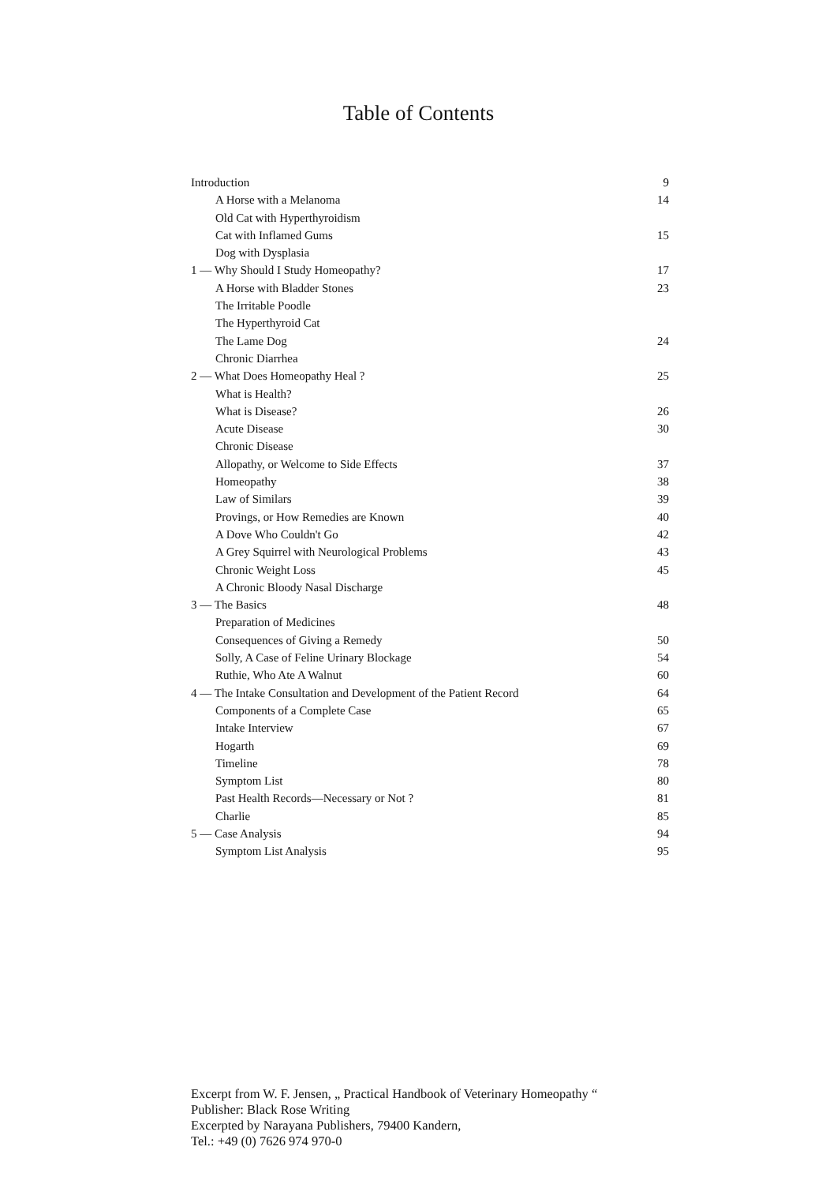Table of Contents
| Introduction | 9 |
| A Horse with a Melanoma | 14 |
| Old Cat with Hyperthyroidism | |
| Cat with Inflamed Gums | 15 |
| Dog with Dysplasia | |
| 1 — Why Should I Study Homeopathy? | 17 |
| A Horse with Bladder Stones | 23 |
| The Irritable Poodle | |
| The Hyperthyroid Cat | |
| The Lame Dog | 24 |
| Chronic Diarrhea | |
| 2 — What Does Homeopathy Heal ? | 25 |
| What is Health? | |
| What is Disease? | 26 |
| Acute Disease | 30 |
| Chronic Disease | |
| Allopathy, or Welcome to Side Effects | 37 |
| Homeopathy | 38 |
| Law of Similars | 39 |
| Provings, or How Remedies are Known | 40 |
| A Dove Who Couldn't Go | 42 |
| A Grey Squirrel with Neurological Problems | 43 |
| Chronic Weight Loss | 45 |
| A Chronic Bloody Nasal Discharge | |
| 3 — The Basics | 48 |
| Preparation of Medicines | |
| Consequences of Giving a Remedy | 50 |
| Solly, A Case of Feline Urinary Blockage | 54 |
| Ruthie, Who Ate A Walnut | 60 |
| 4 — The Intake Consultation and Development of the Patient Record | 64 |
| Components of a Complete Case | 65 |
| Intake Interview | 67 |
| Hogarth | 69 |
| Timeline | 78 |
| Symptom List | 80 |
| Past Health Records—Necessary or Not ? | 81 |
| Charlie | 85 |
| 5 — Case Analysis | 94 |
| Symptom List Analysis | 95 |
Excerpt from W. F. Jensen, „ Practical Handbook of Veterinary Homeopathy “
Publisher: Black Rose Writing
Excerpted by Narayana Publishers, 79400 Kandern,
Tel.: +49 (0) 7626 974 970-0